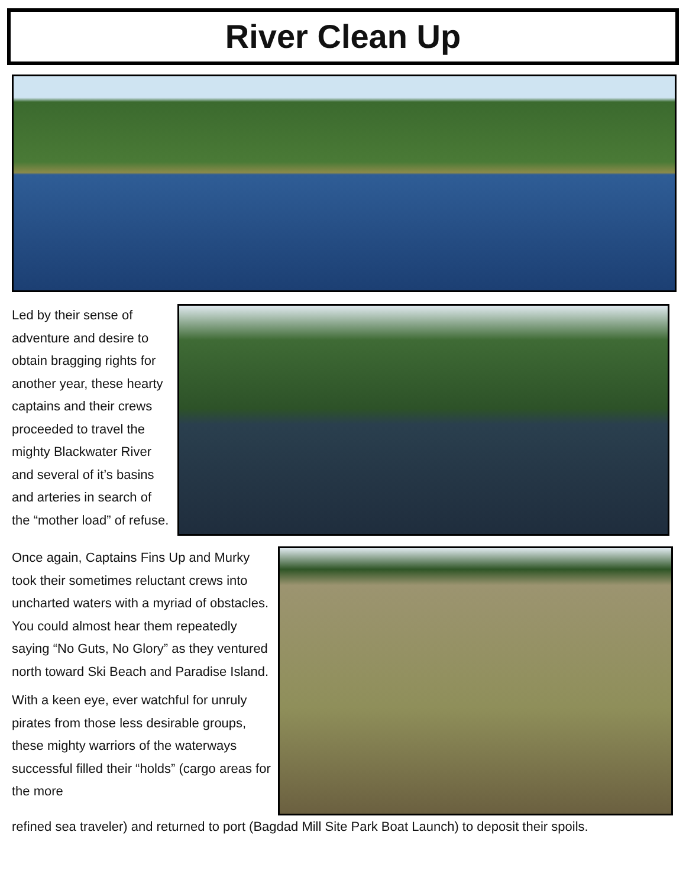River Clean Up
Led by their sense of adventure and desire to obtain bragging rights for another year, these hearty captains and their crews proceeded to travel the mighty Blackwater River and several of it’s basins and arteries in search of the “mother load” of refuse.
Once again, Captains Fins Up and Murky took their sometimes reluctant crews into uncharted waters with a myriad of obstacles. You could almost hear them repeatedly saying “No Guts, No Glory” as they ventured north toward Ski Beach and Paradise Island.
With a keen eye, ever watchful for unruly pirates from those less desirable groups, these mighty warriors of the waterways successful filled their “holds” (cargo areas for the more
refined sea traveler) and returned to port (Bagdad Mill Site Park Boat Launch) to deposit their spoils.